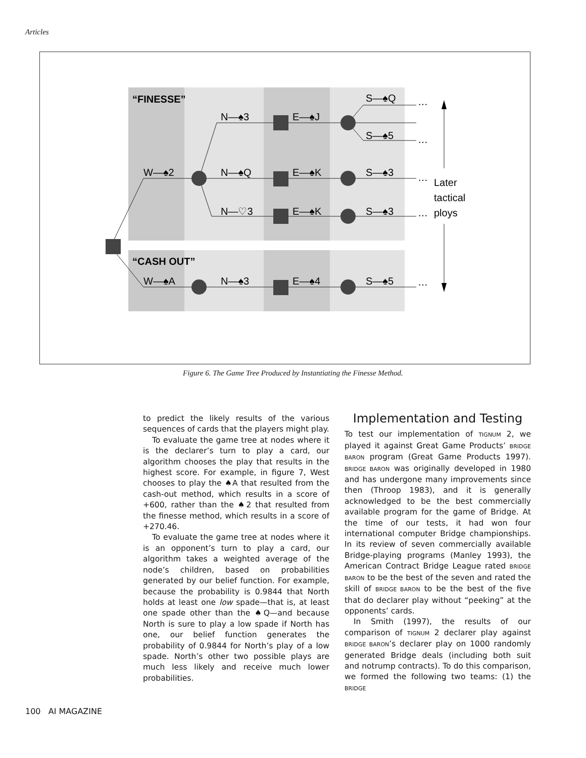Articles
“FINESSE”
“CASH OUT”
W—♠2
N—♠3
N—♠Q
N—♡3
E—♠J
E—♠K
E—♠K
S—♠Q
S—♠5
S—♠3
S—♠3
W—♠A
N—♠3
E—♠4
S—♠5
…
…
…
…
…
Later
tactical
ploys
Figure 6. The Game Tree Produced by Instantiating the Finesse Method.
to predict the likely results of the various sequences of cards that the players might play.
To evaluate the game tree at nodes where it is the declarer’s turn to play a card, our algorithm chooses the play that results in the highest score. For example, in figure 7, West chooses to play the ♠A that resulted from the cash-out method, which results in a score of +600, rather than the ♠2 that resulted from the finesse method, which results in a score of +270.46.
To evaluate the game tree at nodes where it is an opponent’s turn to play a card, our algorithm takes a weighted average of the node’s children, based on probabilities generated by our belief function. For example, because the probability is 0.9844 that North holds at least one low spade—that is, at least one spade other than the ♠Q—and because North is sure to play a low spade if North has one, our belief function generates the probability of 0.9844 for North’s play of a low spade. North’s other two possible plays are much less likely and receive much lower probabilities.
Implementation and Testing
To test our implementation of TIGNUM 2, we played it against Great Game Products’ BRIDGE BARON program (Great Game Products 1997). BRIDGE BARON was originally developed in 1980 and has undergone many improvements since then (Throop 1983), and it is generally acknowledged to be the best commercially available program for the game of Bridge. At the time of our tests, it had won four international computer Bridge championships. In its review of seven commercially available Bridge-playing programs (Manley 1993), the American Contract Bridge League rated BRIDGE BARON to be the best of the seven and rated the skill of BRIDGE BARON to be the best of the five that do declarer play without “peeking” at the opponents’ cards.
In Smith (1997), the results of our comparison of TIGNUM 2 declarer play against BRIDGE BARON’s declarer play on 1000 randomly generated Bridge deals (including both suit and notrump contracts). To do this comparison, we formed the following two teams: (1) the BRIDGE
100 AI MAGAZINE